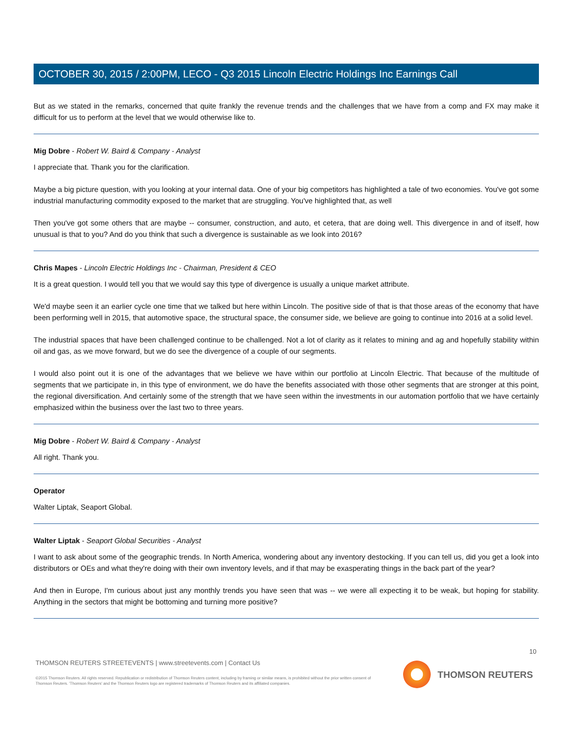OCTOBER 30, 2015 / 2:00PM, LECO - Q3 2015 Lincoln Electric Holdings Inc Earnings Call
But as we stated in the remarks, concerned that quite frankly the revenue trends and the challenges that we have from a comp and FX may make it difficult for us to perform at the level that we would otherwise like to.
Mig Dobre - Robert W. Baird & Company - Analyst
I appreciate that. Thank you for the clarification.
Maybe a big picture question, with you looking at your internal data. One of your big competitors has highlighted a tale of two economies. You've got some industrial manufacturing commodity exposed to the market that are struggling. You've highlighted that, as well
Then you've got some others that are maybe -- consumer, construction, and auto, et cetera, that are doing well. This divergence in and of itself, how unusual is that to you? And do you think that such a divergence is sustainable as we look into 2016?
Chris Mapes - Lincoln Electric Holdings Inc - Chairman, President & CEO
It is a great question. I would tell you that we would say this type of divergence is usually a unique market attribute.
We'd maybe seen it an earlier cycle one time that we talked but here within Lincoln. The positive side of that is that those areas of the economy that have been performing well in 2015, that automotive space, the structural space, the consumer side, we believe are going to continue into 2016 at a solid level.
The industrial spaces that have been challenged continue to be challenged. Not a lot of clarity as it relates to mining and ag and hopefully stability within oil and gas, as we move forward, but we do see the divergence of a couple of our segments.
I would also point out it is one of the advantages that we believe we have within our portfolio at Lincoln Electric. That because of the multitude of segments that we participate in, in this type of environment, we do have the benefits associated with those other segments that are stronger at this point, the regional diversification. And certainly some of the strength that we have seen within the investments in our automation portfolio that we have certainly emphasized within the business over the last two to three years.
Mig Dobre - Robert W. Baird & Company - Analyst
All right. Thank you.
Operator
Walter Liptak, Seaport Global.
Walter Liptak - Seaport Global Securities - Analyst
I want to ask about some of the geographic trends. In North America, wondering about any inventory destocking. If you can tell us, did you get a look into distributors or OEs and what they're doing with their own inventory levels, and if that may be exasperating things in the back part of the year?
And then in Europe, I'm curious about just any monthly trends you have seen that was -- we were all expecting it to be weak, but hoping for stability. Anything in the sectors that might be bottoming and turning more positive?
10
THOMSON REUTERS STREETEVENTS | www.streetevents.com | Contact Us
©2015 Thomson Reuters. All rights reserved. Republication or redistribution of Thomson Reuters content, including by framing or similar means, is prohibited without the prior written consent of Thomson Reuters. 'Thomson Reuters' and the Thomson Reuters logo are registered trademarks of Thomson Reuters and its affiliated companies.
THOMSON REUTERS